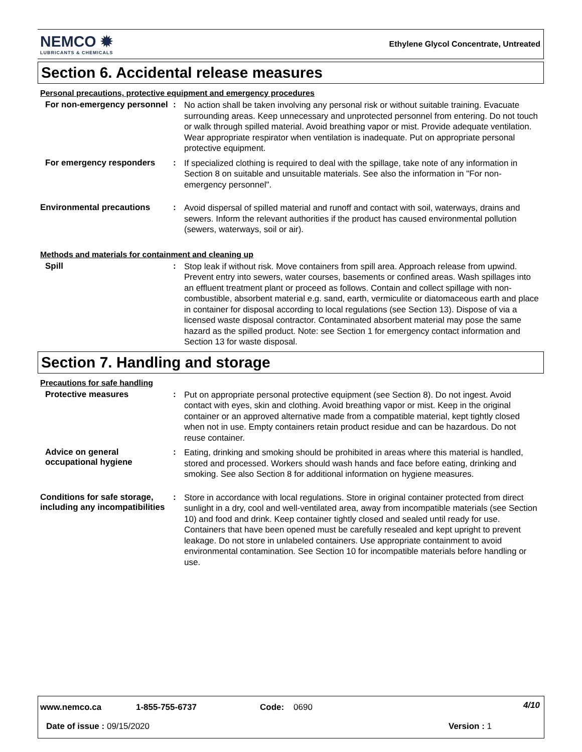NEMCO ✹
LUBRICANTS & CHEMICALS
Ethylene Glycol Concentrate, Untreated
Section 6. Accidental release measures
Personal precautions, protective equipment and emergency procedures
For non-emergency personnel
:
No action shall be taken involving any personal risk or without suitable training. Evacuate surrounding areas. Keep unnecessary and unprotected personnel from entering. Do not touch or walk through spilled material. Avoid breathing vapor or mist. Provide adequate ventilation. Wear appropriate respirator when ventilation is inadequate. Put on appropriate personal protective equipment.
For emergency responders :
If specialized clothing is required to deal with the spillage, take note of any information in Section 8 on suitable and unsuitable materials. See also the information in "For non-emergency personnel".
Environmental precautions :
Avoid dispersal of spilled material and runoff and contact with soil, waterways, drains and sewers. Inform the relevant authorities if the product has caused environmental pollution (sewers, waterways, soil or air).
Methods and materials for containment and cleaning up
Spill :
Stop leak if without risk. Move containers from spill area. Approach release from upwind. Prevent entry into sewers, water courses, basements or confined areas. Wash spillages into an effluent treatment plant or proceed as follows. Contain and collect spillage with non-combustible, absorbent material e.g. sand, earth, vermiculite or diatomaceous earth and place in container for disposal according to local regulations (see Section 13). Dispose of via a licensed waste disposal contractor. Contaminated absorbent material may pose the same hazard as the spilled product. Note: see Section 1 for emergency contact information and Section 13 for waste disposal.
Section 7. Handling and storage
Precautions for safe handling
Protective measures :
Put on appropriate personal protective equipment (see Section 8). Do not ingest. Avoid contact with eyes, skin and clothing. Avoid breathing vapor or mist. Keep in the original container or an approved alternative made from a compatible material, kept tightly closed when not in use. Empty containers retain product residue and can be hazardous. Do not reuse container.
Advice on general occupational hygiene
:
Eating, drinking and smoking should be prohibited in areas where this material is handled, stored and processed. Workers should wash hands and face before eating, drinking and smoking. See also Section 8 for additional information on hygiene measures.
Conditions for safe storage, including any incompatibilities
:
Store in accordance with local regulations. Store in original container protected from direct sunlight in a dry, cool and well-ventilated area, away from incompatible materials (see Section 10) and food and drink. Keep container tightly closed and sealed until ready for use. Containers that have been opened must be carefully resealed and kept upright to prevent leakage. Do not store in unlabeled containers. Use appropriate containment to avoid environmental contamination. See Section 10 for incompatible materials before handling or use.
www.nemco.ca 1-855-755-6737 Code: 0690 4/10
Date of issue : 09/15/2020 Version : 1